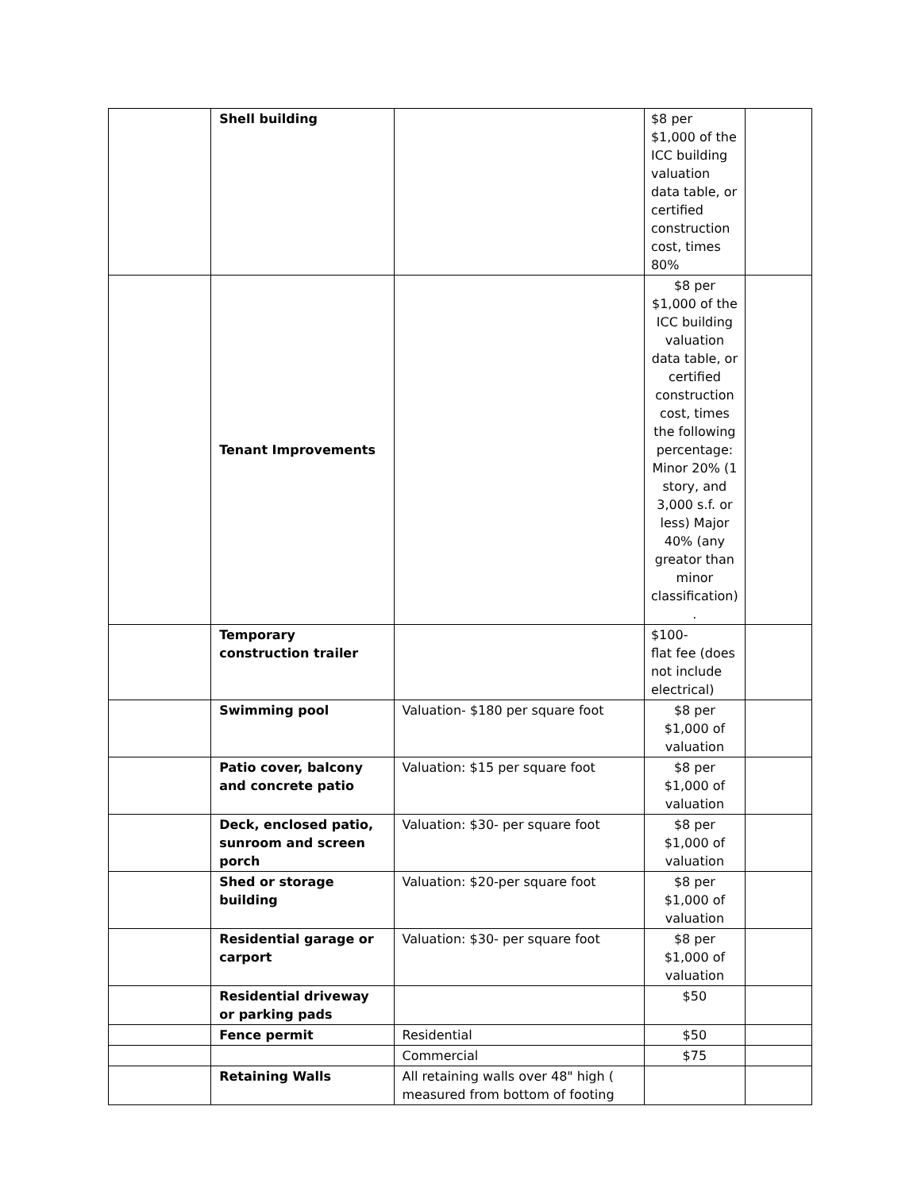| | Shell building | | $8 per $1,000 of the ICC building valuation data table, or certified construction cost, times 80% | |
| | Tenant Improvements | | $8 per $1,000 of the ICC building valuation data table, or certified construction cost, times the following percentage: Minor 20% (1 story, and 3,000 s.f. or less) Major 40% (any greator than minor classification) . | |
| | Temporary construction trailer | | $100- flat fee (does not include electrical) | |
| | Swimming pool | Valuation- $180 per square foot | $8 per $1,000 of valuation | |
| | Patio cover, balcony and concrete patio | Valuation: $15 per square foot | $8 per $1,000 of valuation | |
| | Deck, enclosed patio, sunroom and screen porch | Valuation: $30- per square foot | $8 per $1,000 of valuation | |
| | Shed or storage building | Valuation: $20-per square foot | $8 per $1,000 of valuation | |
| | Residential garage or carport | Valuation: $30- per square foot | $8 per $1,000 of valuation | |
| | Residential driveway or parking pads | | $50 | |
| | Fence permit | Residential | $50 | |
| | | Commercial | $75 | |
| | Retaining Walls | All retaining walls over 48" high ( measured from bottom of footing | | |